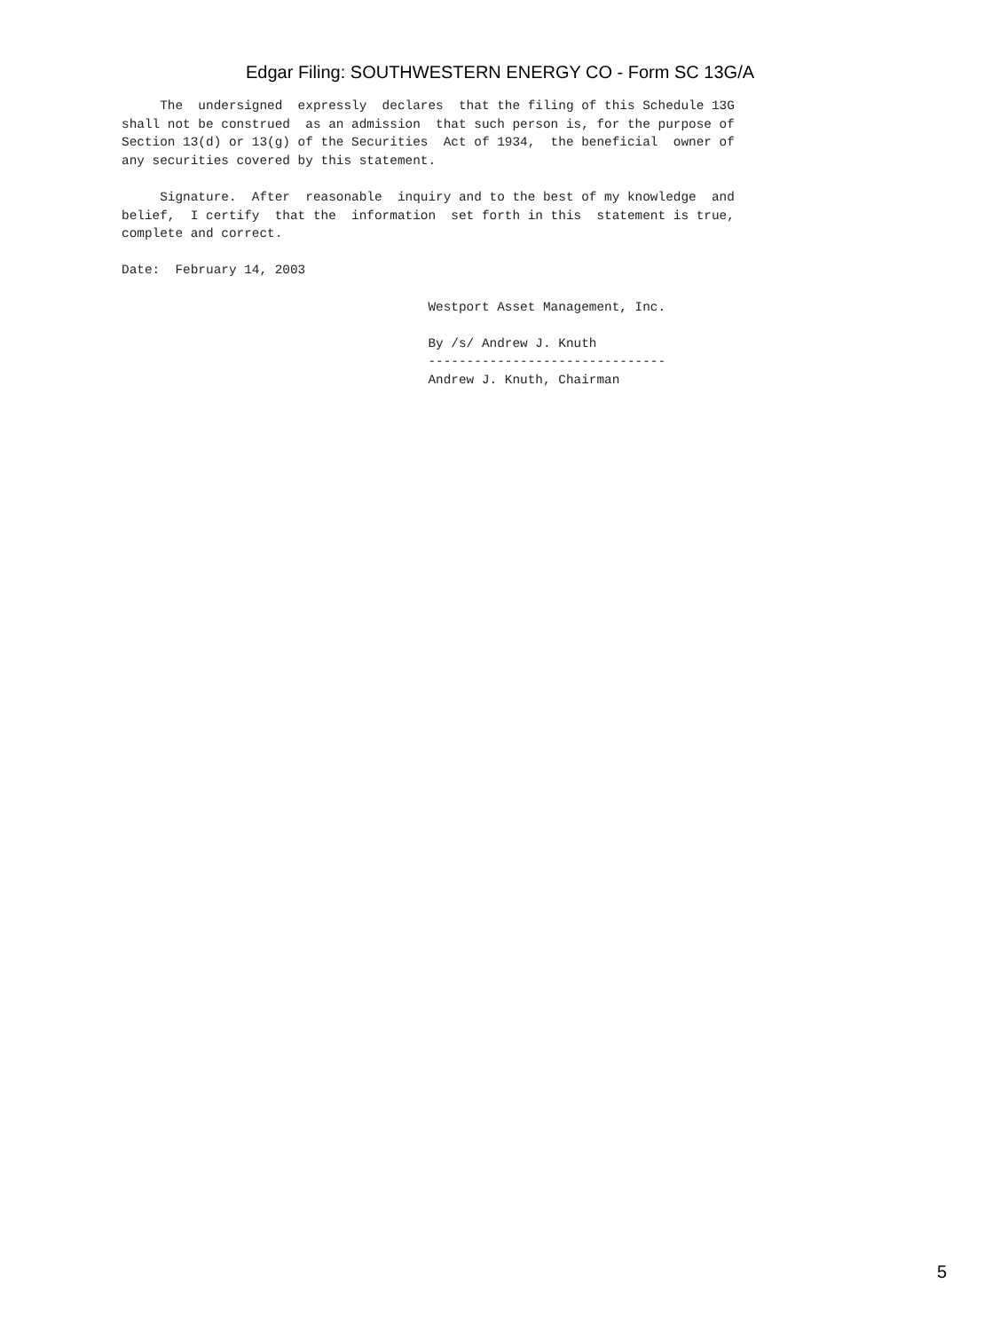Edgar Filing: SOUTHWESTERN ENERGY CO - Form SC 13G/A
     The  undersigned  expressly  declares  that the filing of this Schedule 13G
shall not be construed  as an admission  that such person is, for the purpose of
Section 13(d) or 13(g) of the Securities  Act of 1934,  the beneficial  owner of
any securities covered by this statement.

     Signature.  After  reasonable  inquiry and to the best of my knowledge  and
belief,  I certify  that the  information  set forth in this  statement is true,
complete and correct.

Date:  February 14, 2003

                                        Westport Asset Management, Inc.

                                        By /s/ Andrew J. Knuth
                                        -------------------------------
                                        Andrew J. Knuth, Chairman
5